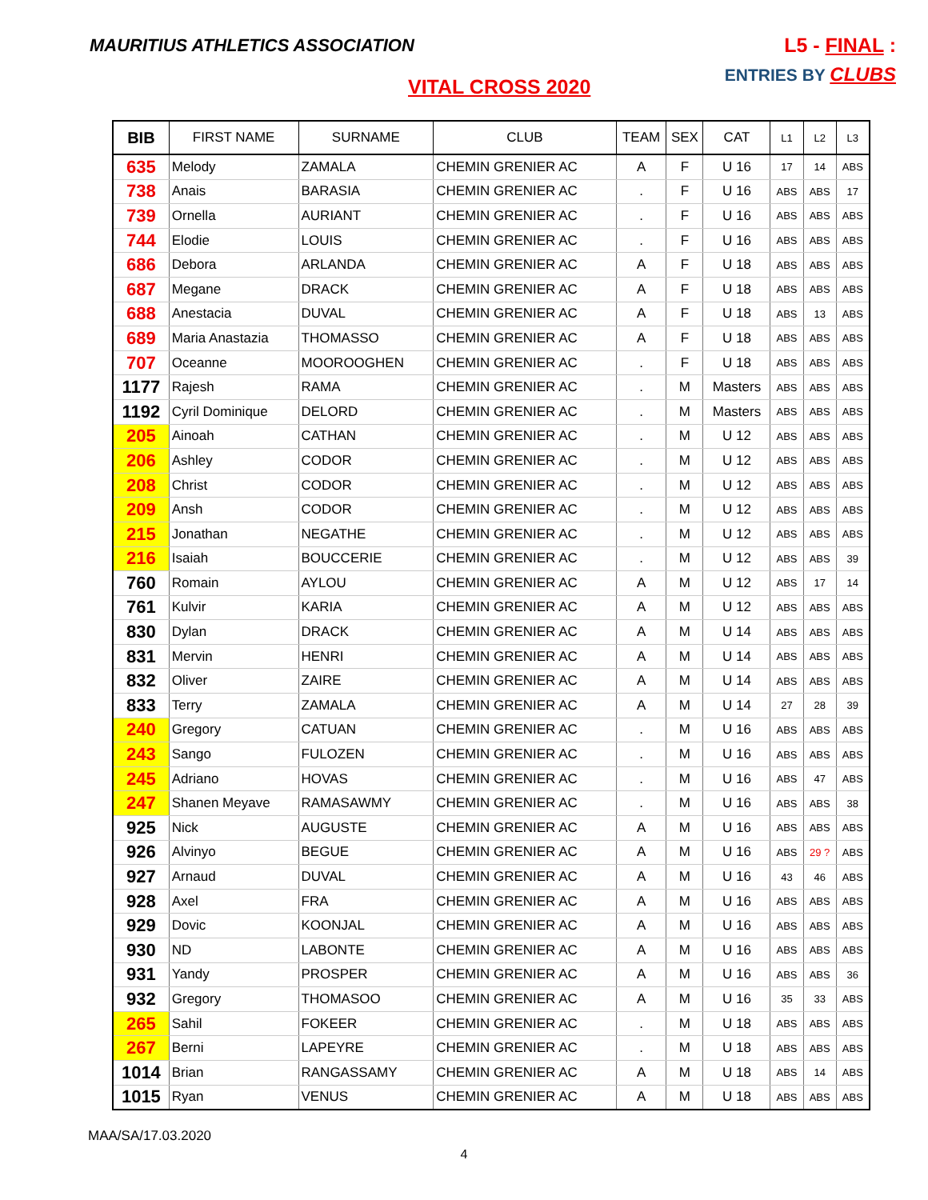MAURITIUS ATHLETICS ASSOCIATION
L5 - FINAL :
ENTRIES BY CLUBS
VITAL CROSS 2020
| BIB | FIRST NAME | SURNAME | CLUB | TEAM | SEX | CAT | L1 | L2 | L3 |
| --- | --- | --- | --- | --- | --- | --- | --- | --- | --- |
| 635 | Melody | ZAMALA | CHEMIN GRENIER AC | A | F | U 16 | 17 | 14 | ABS |
| 738 | Anais | BARASIA | CHEMIN GRENIER AC | . | F | U 16 | ABS | ABS | 17 |
| 739 | Ornella | AURIANT | CHEMIN GRENIER AC | . | F | U 16 | ABS | ABS | ABS |
| 744 | Elodie | LOUIS | CHEMIN GRENIER AC | . | F | U 16 | ABS | ABS | ABS |
| 686 | Debora | ARLANDA | CHEMIN GRENIER AC | A | F | U 18 | ABS | ABS | ABS |
| 687 | Megane | DRACK | CHEMIN GRENIER AC | A | F | U 18 | ABS | ABS | ABS |
| 688 | Anestacia | DUVAL | CHEMIN GRENIER AC | A | F | U 18 | ABS | 13 | ABS |
| 689 | Maria Anastazia | THOMASSO | CHEMIN GRENIER AC | A | F | U 18 | ABS | ABS | ABS |
| 707 | Oceanne | MOOROOGHEN | CHEMIN GRENIER AC | . | F | U 18 | ABS | ABS | ABS |
| 1177 | Rajesh | RAMA | CHEMIN GRENIER AC | . | M | Masters | ABS | ABS | ABS |
| 1192 | Cyril Dominique | DELORD | CHEMIN GRENIER AC | . | M | Masters | ABS | ABS | ABS |
| 205 | Ainoah | CATHAN | CHEMIN GRENIER AC | . | M | U 12 | ABS | ABS | ABS |
| 206 | Ashley | CODOR | CHEMIN GRENIER AC | . | M | U 12 | ABS | ABS | ABS |
| 208 | Christ | CODOR | CHEMIN GRENIER AC | . | M | U 12 | ABS | ABS | ABS |
| 209 | Ansh | CODOR | CHEMIN GRENIER AC | . | M | U 12 | ABS | ABS | ABS |
| 215 | Jonathan | NEGATHE | CHEMIN GRENIER AC | . | M | U 12 | ABS | ABS | ABS |
| 216 | Isaiah | BOUCCERIE | CHEMIN GRENIER AC | . | M | U 12 | ABS | ABS | 39 |
| 760 | Romain | AYLOU | CHEMIN GRENIER AC | A | M | U 12 | ABS | 17 | 14 |
| 761 | Kulvir | KARIA | CHEMIN GRENIER AC | A | M | U 12 | ABS | ABS | ABS |
| 830 | Dylan | DRACK | CHEMIN GRENIER AC | A | M | U 14 | ABS | ABS | ABS |
| 831 | Mervin | HENRI | CHEMIN GRENIER AC | A | M | U 14 | ABS | ABS | ABS |
| 832 | Oliver | ZAIRE | CHEMIN GRENIER AC | A | M | U 14 | ABS | ABS | ABS |
| 833 | Terry | ZAMALA | CHEMIN GRENIER AC | A | M | U 14 | 27 | 28 | 39 |
| 240 | Gregory | CATUAN | CHEMIN GRENIER AC | . | M | U 16 | ABS | ABS | ABS |
| 243 | Sango | FULOZEN | CHEMIN GRENIER AC | . | M | U 16 | ABS | ABS | ABS |
| 245 | Adriano | HOVAS | CHEMIN GRENIER AC | . | M | U 16 | ABS | 47 | ABS |
| 247 | Shanen Meyave | RAMASAWMY | CHEMIN GRENIER AC | . | M | U 16 | ABS | ABS | 38 |
| 925 | Nick | AUGUSTE | CHEMIN GRENIER AC | A | M | U 16 | ABS | ABS | ABS |
| 926 | Alvinyo | BEGUE | CHEMIN GRENIER AC | A | M | U 16 | ABS | 29 ? | ABS |
| 927 | Arnaud | DUVAL | CHEMIN GRENIER AC | A | M | U 16 | 43 | 46 | ABS |
| 928 | Axel | FRA | CHEMIN GRENIER AC | A | M | U 16 | ABS | ABS | ABS |
| 929 | Dovic | KOONJAL | CHEMIN GRENIER AC | A | M | U 16 | ABS | ABS | ABS |
| 930 | ND | LABONTE | CHEMIN GRENIER AC | A | M | U 16 | ABS | ABS | ABS |
| 931 | Yandy | PROSPER | CHEMIN GRENIER AC | A | M | U 16 | ABS | ABS | 36 |
| 932 | Gregory | THOMASOO | CHEMIN GRENIER AC | A | M | U 16 | 35 | 33 | ABS |
| 265 | Sahil | FOKEER | CHEMIN GRENIER AC | . | M | U 18 | ABS | ABS | ABS |
| 267 | Berni | LAPEYRE | CHEMIN GRENIER AC | . | M | U 18 | ABS | ABS | ABS |
| 1014 | Brian | RANGASSAMY | CHEMIN GRENIER AC | A | M | U 18 | ABS | 14 | ABS |
| 1015 | Ryan | VENUS | CHEMIN GRENIER AC | A | M | U 18 | ABS | ABS | ABS |
MAA/SA/17.03.2020
4